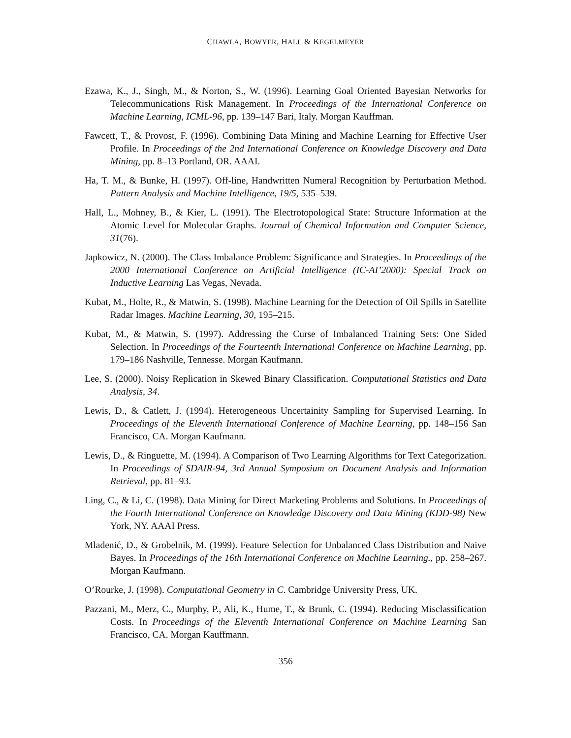CHAWLA, BOWYER, HALL & KEGELMEYER
Ezawa, K., J., Singh, M., & Norton, S., W. (1996). Learning Goal Oriented Bayesian Networks for Telecommunications Risk Management. In Proceedings of the International Conference on Machine Learning, ICML-96, pp. 139–147 Bari, Italy. Morgan Kauffman.
Fawcett, T., & Provost, F. (1996). Combining Data Mining and Machine Learning for Effective User Profile. In Proceedings of the 2nd International Conference on Knowledge Discovery and Data Mining, pp. 8–13 Portland, OR. AAAI.
Ha, T. M., & Bunke, H. (1997). Off-line, Handwritten Numeral Recognition by Perturbation Method. Pattern Analysis and Machine Intelligence, 19/5, 535–539.
Hall, L., Mohney, B., & Kier, L. (1991). The Electrotopological State: Structure Information at the Atomic Level for Molecular Graphs. Journal of Chemical Information and Computer Science, 31(76).
Japkowicz, N. (2000). The Class Imbalance Problem: Significance and Strategies. In Proceedings of the 2000 International Conference on Artificial Intelligence (IC-AI’2000): Special Track on Inductive Learning Las Vegas, Nevada.
Kubat, M., Holte, R., & Matwin, S. (1998). Machine Learning for the Detection of Oil Spills in Satellite Radar Images. Machine Learning, 30, 195–215.
Kubat, M., & Matwin, S. (1997). Addressing the Curse of Imbalanced Training Sets: One Sided Selection. In Proceedings of the Fourteenth International Conference on Machine Learning, pp. 179–186 Nashville, Tennesse. Morgan Kaufmann.
Lee, S. (2000). Noisy Replication in Skewed Binary Classification. Computational Statistics and Data Analysis, 34.
Lewis, D., & Catlett, J. (1994). Heterogeneous Uncertainity Sampling for Supervised Learning. In Proceedings of the Eleventh International Conference of Machine Learning, pp. 148–156 San Francisco, CA. Morgan Kaufmann.
Lewis, D., & Ringuette, M. (1994). A Comparison of Two Learning Algorithms for Text Categorization. In Proceedings of SDAIR-94, 3rd Annual Symposium on Document Analysis and Information Retrieval, pp. 81–93.
Ling, C., & Li, C. (1998). Data Mining for Direct Marketing Problems and Solutions. In Proceedings of the Fourth International Conference on Knowledge Discovery and Data Mining (KDD-98) New York, NY. AAAI Press.
Mladenić, D., & Grobelnik, M. (1999). Feature Selection for Unbalanced Class Distribution and Naive Bayes. In Proceedings of the 16th International Conference on Machine Learning., pp. 258–267. Morgan Kaufmann.
O’Rourke, J. (1998). Computational Geometry in C. Cambridge University Press, UK.
Pazzani, M., Merz, C., Murphy, P., Ali, K., Hume, T., & Brunk, C. (1994). Reducing Misclassification Costs. In Proceedings of the Eleventh International Conference on Machine Learning San Francisco, CA. Morgan Kauffmann.
356